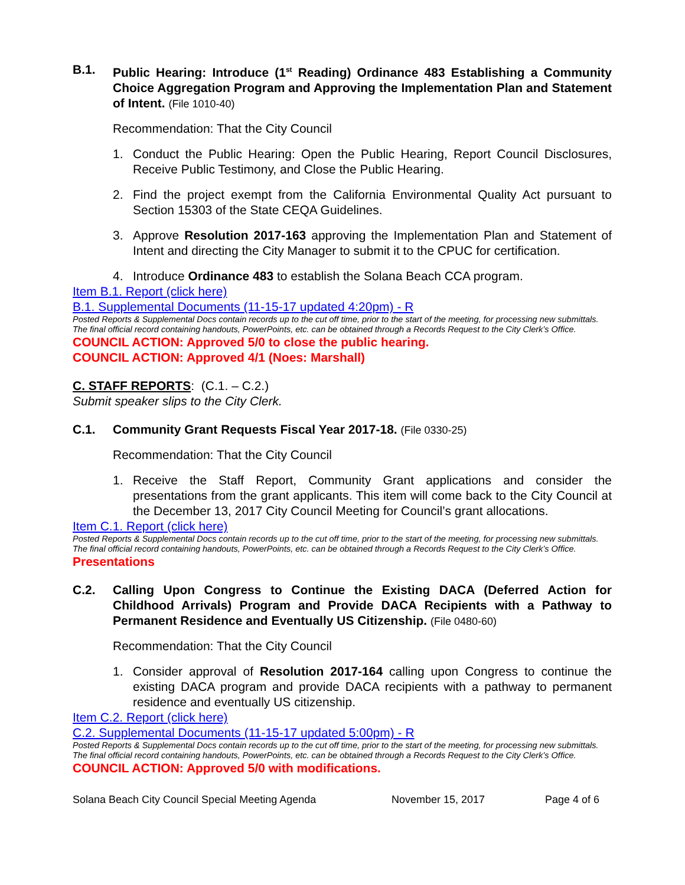B.1. Public Hearing: Introduce (1<sup>st</sup> Reading) Ordinance 483 Establishing a Community Choice Aggregation Program and Approving the Implementation Plan and Statement of Intent. (File 1010-40)
Recommendation: That the City Council
1. Conduct the Public Hearing: Open the Public Hearing, Report Council Disclosures, Receive Public Testimony, and Close the Public Hearing.
2. Find the project exempt from the California Environmental Quality Act pursuant to Section 15303 of the State CEQA Guidelines.
3. Approve Resolution 2017-163 approving the Implementation Plan and Statement of Intent and directing the City Manager to submit it to the CPUC for certification.
4. Introduce Ordinance 483 to establish the Solana Beach CCA program.
Item B.1. Report (click here)
B.1. Supplemental Documents (11-15-17 updated 4:20pm) - R
Posted Reports & Supplemental Docs contain records up to the cut off time, prior to the start of the meeting, for processing new submittals. The final official record containing handouts, PowerPoints, etc. can be obtained through a Records Request to the City Clerk’s Office.
COUNCIL ACTION: Approved 5/0 to close the public hearing.
COUNCIL ACTION: Approved 4/1 (Noes: Marshall)
C. STAFF REPORTS: (C.1. – C.2.)
Submit speaker slips to the City Clerk.
C.1. Community Grant Requests Fiscal Year 2017-18. (File 0330-25)
Recommendation: That the City Council
1. Receive the Staff Report, Community Grant applications and consider the presentations from the grant applicants. This item will come back to the City Council at the December 13, 2017 City Council Meeting for Council’s grant allocations.
Item C.1. Report (click here)
Posted Reports & Supplemental Docs contain records up to the cut off time, prior to the start of the meeting, for processing new submittals. The final official record containing handouts, PowerPoints, etc. can be obtained through a Records Request to the City Clerk’s Office.
Presentations
C.2. Calling Upon Congress to Continue the Existing DACA (Deferred Action for Childhood Arrivals) Program and Provide DACA Recipients with a Pathway to Permanent Residence and Eventually US Citizenship. (File 0480-60)
Recommendation: That the City Council
1. Consider approval of Resolution 2017-164 calling upon Congress to continue the existing DACA program and provide DACA recipients with a pathway to permanent residence and eventually US citizenship.
Item C.2. Report (click here)
C.2. Supplemental Documents (11-15-17 updated 5:00pm) - R
Posted Reports & Supplemental Docs contain records up to the cut off time, prior to the start of the meeting, for processing new submittals. The final official record containing handouts, PowerPoints, etc. can be obtained through a Records Request to the City Clerk’s Office.
COUNCIL ACTION: Approved 5/0 with modifications.
Solana Beach City Council Special Meeting Agenda November 15, 2017 Page 4 of 6